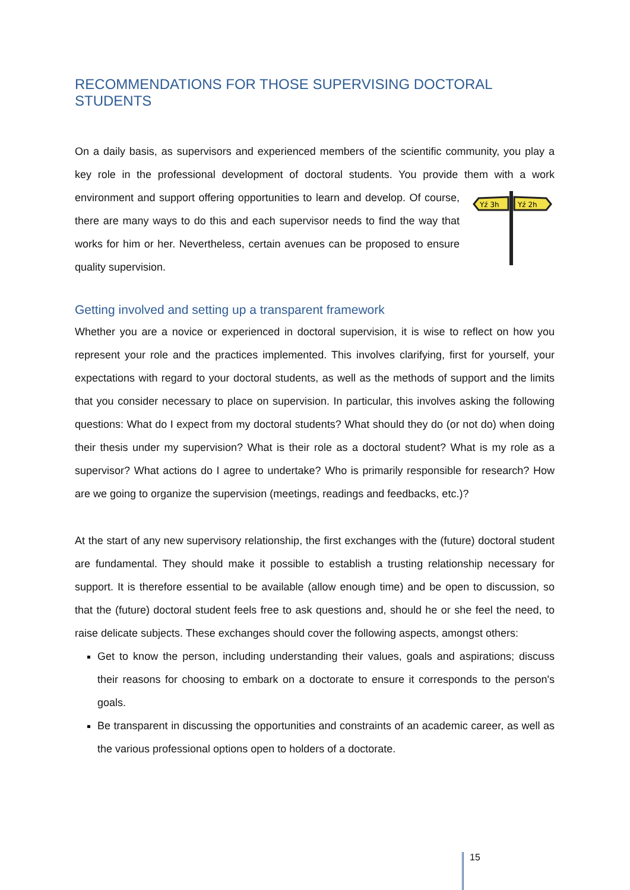RECOMMENDATIONS FOR THOSE SUPERVISING DOCTORAL STUDENTS
On a daily basis, as supervisors and experienced members of the scientific community, you play a key role in the professional development of doctoral students. You provide them with
Yź 3h
Yź 2h
a work environment and support offering opportunities to learn and develop. Of course, there are many ways to do this and each supervisor needs to find the way that works for him or her. Nevertheless, certain avenues can be proposed to ensure quality supervision.
Getting involved and setting up a transparent framework
Whether you are a novice or experienced in doctoral supervision, it is wise to reflect on how you represent your role and the practices implemented. This involves clarifying, first for yourself, your expectations with regard to your doctoral students, as well as the methods of support and the limits that you consider necessary to place on supervision. In particular, this involves asking the following questions: What do I expect from my doctoral students? What should they do (or not do) when doing their thesis under my supervision? What is their role as a doctoral student? What is my role as a supervisor? What actions do I agree to undertake? Who is primarily responsible for research? How are we going to organize the supervision (meetings, readings and feedbacks, etc.)?
At the start of any new supervisory relationship, the first exchanges with the (future) doctoral student are fundamental. They should make it possible to establish a trusting relationship necessary for support. It is therefore essential to be available (allow enough time) and be open to discussion, so that the (future) doctoral student feels free to ask questions and, should he or she feel the need, to raise delicate subjects. These exchanges should cover the following aspects, amongst others:
Get to know the person, including understanding their values, goals and aspirations; discuss their reasons for choosing to embark on a doctorate to ensure it corresponds to the person's goals.
Be transparent in discussing the opportunities and constraints of an academic career, as well as the various professional options open to holders of a doctorate.
15